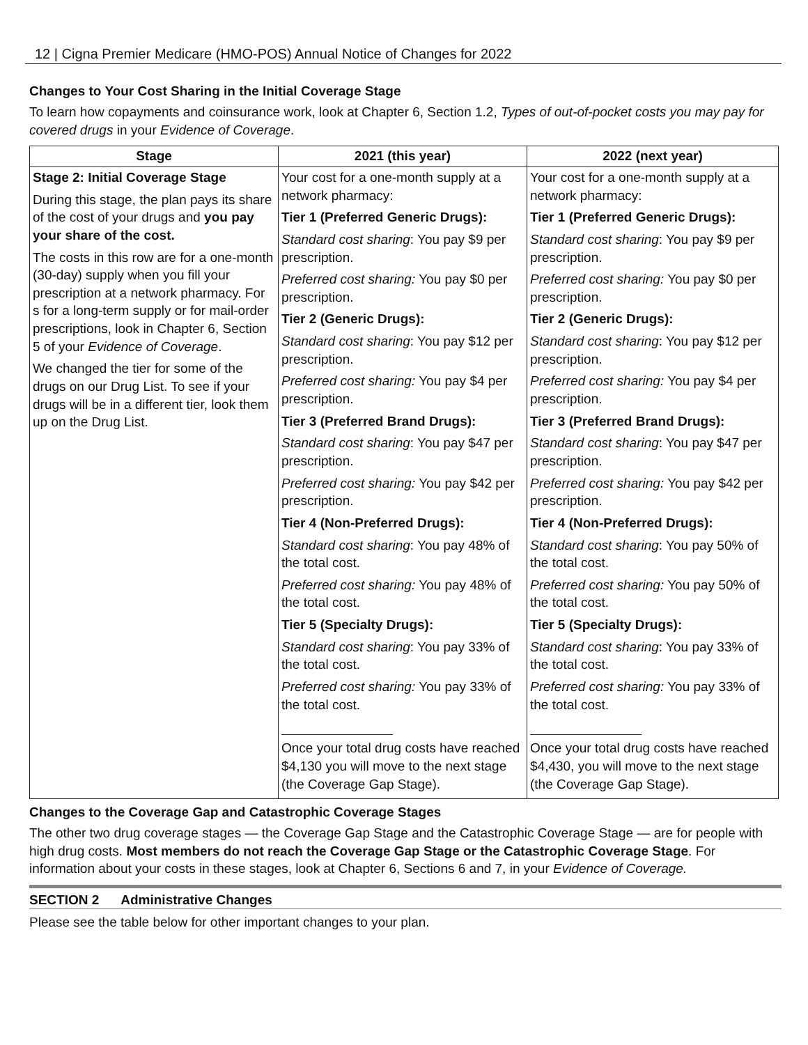12 | Cigna Premier Medicare (HMO-POS) Annual Notice of Changes for 2022
Changes to Your Cost Sharing in the Initial Coverage Stage
To learn how copayments and coinsurance work, look at Chapter 6, Section 1.2, Types of out-of-pocket costs you may pay for covered drugs in your Evidence of Coverage.
| Stage | 2021 (this year) | 2022 (next year) |
| --- | --- | --- |
| Stage 2: Initial Coverage Stage During this stage, the plan pays its share of the cost of your drugs and you pay your share of the cost. The costs in this row are for a one-month (30-day) supply when you fill your prescription at a network pharmacy. For s for a long-term supply or for mail-order prescriptions, look in Chapter 6, Section 5 of your Evidence of Coverage . We changed the tier for some of the drugs on our Drug List. To see if your drugs will be in a different tier, look them up on the Drug List. | Your cost for a one-month supply at a network pharmacy: Tier 1 (Preferred Generic Drugs): Standard cost sharing : You pay $9 per prescription. Preferred cost sharing: You pay $0 per prescription. Tier 2 (Generic Drugs): Standard cost sharing : You pay $12 per prescription. Preferred cost sharing: You pay $4 per prescription. Tier 3 (Preferred Brand Drugs): Standard cost sharing : You pay $47 per prescription. Preferred cost sharing: You pay $42 per prescription. Tier 4 (Non-Preferred Drugs): Standard cost sharing : You pay 48% of the total cost. Preferred cost sharing: You pay 48% of the total cost. Tier 5 (Specialty Drugs): Standard cost sharing : You pay 33% of the total cost. Preferred cost sharing: You pay 33% of the total cost. Once your total drug costs have reached $4,130 you will move to the next stage (the Coverage Gap Stage). | Your cost for a one-month supply at a network pharmacy: Tier 1 (Preferred Generic Drugs): Standard cost sharing : You pay $9 per prescription. Preferred cost sharing: You pay $0 per prescription. Tier 2 (Generic Drugs): Standard cost sharing : You pay $12 per prescription. Preferred cost sharing: You pay $4 per prescription. Tier 3 (Preferred Brand Drugs): Standard cost sharing : You pay $47 per prescription. Preferred cost sharing: You pay $42 per prescription. Tier 4 (Non-Preferred Drugs): Standard cost sharing : You pay 50% of the total cost. Preferred cost sharing: You pay 50% of the total cost. Tier 5 (Specialty Drugs): Standard cost sharing : You pay 33% of the total cost. Preferred cost sharing: You pay 33% of the total cost. Once your total drug costs have reached $4,430, you will move to the next stage (the Coverage Gap Stage). |
Changes to the Coverage Gap and Catastrophic Coverage Stages
The other two drug coverage stages — the Coverage Gap Stage and the Catastrophic Coverage Stage — are for people with high drug costs. Most members do not reach the Coverage Gap Stage or the Catastrophic Coverage Stage. For information about your costs in these stages, look at Chapter 6, Sections 6 and 7, in your Evidence of Coverage.
SECTION 2 Administrative Changes
Please see the table below for other important changes to your plan.